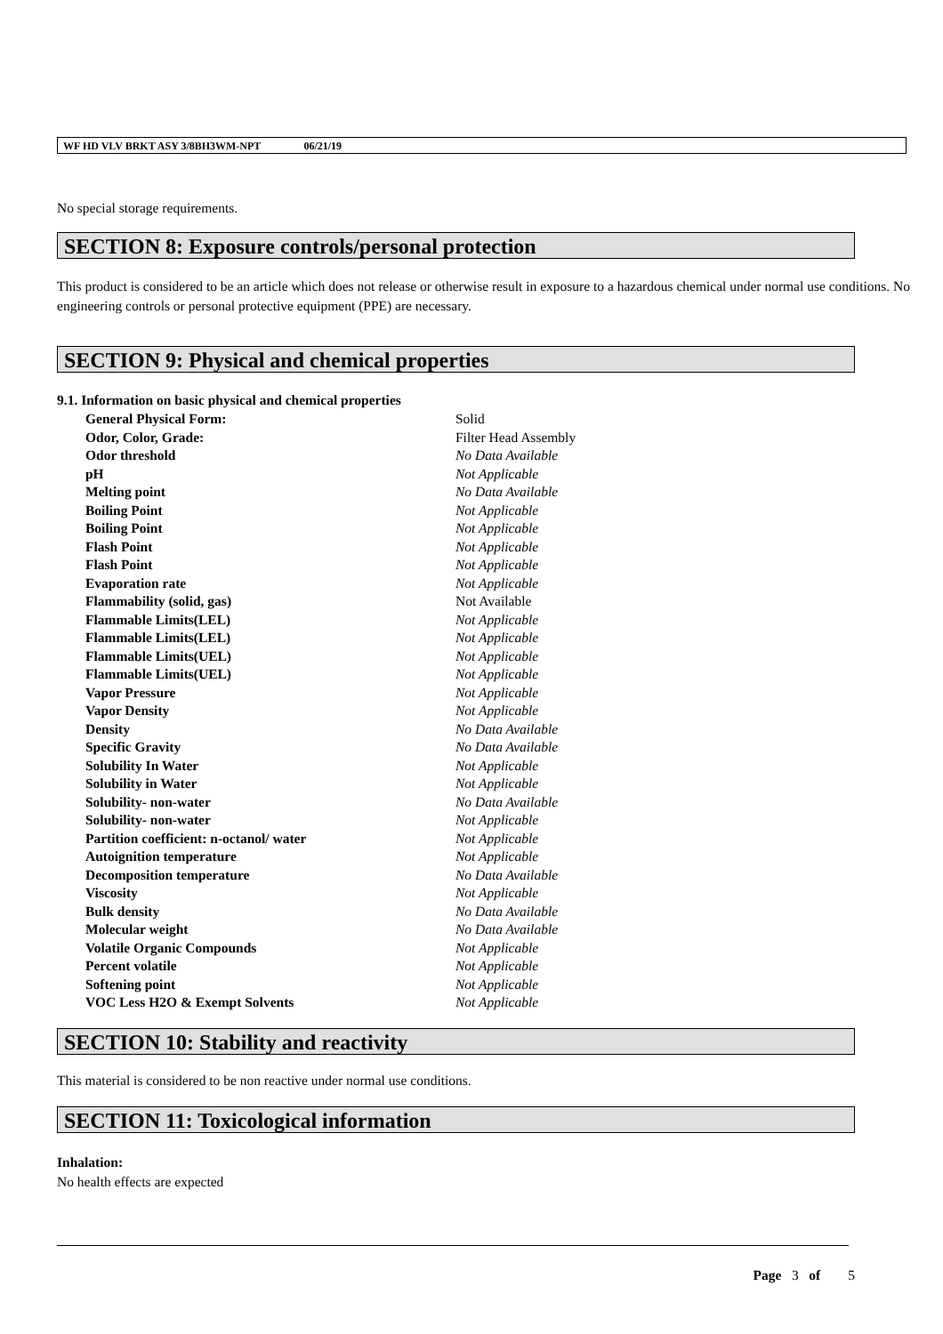WF HD VLV BRKT ASY 3/8BH3WM-NPT 06/21/19
No special storage requirements.
SECTION 8: Exposure controls/personal protection
This product is considered to be an article which does not release or otherwise result in exposure to a hazardous chemical under normal use conditions. No engineering controls or personal protective equipment (PPE) are necessary.
SECTION 9: Physical and chemical properties
9.1. Information on basic physical and chemical properties
| General Physical Form: | Solid |
| Odor, Color, Grade: | Filter Head Assembly |
| Odor threshold | No Data Available |
| pH | Not Applicable |
| Melting point | No Data Available |
| Boiling Point | Not Applicable |
| Boiling Point | Not Applicable |
| Flash Point | Not Applicable |
| Flash Point | Not Applicable |
| Evaporation rate | Not Applicable |
| Flammability (solid, gas) | Not Available |
| Flammable Limits(LEL) | Not Applicable |
| Flammable Limits(LEL) | Not Applicable |
| Flammable Limits(UEL) | Not Applicable |
| Flammable Limits(UEL) | Not Applicable |
| Vapor Pressure | Not Applicable |
| Vapor Density | Not Applicable |
| Density | No Data Available |
| Specific Gravity | No Data Available |
| Solubility In Water | Not Applicable |
| Solubility in Water | Not Applicable |
| Solubility- non-water | No Data Available |
| Solubility- non-water | Not Applicable |
| Partition coefficient: n-octanol/ water | Not Applicable |
| Autoignition temperature | Not Applicable |
| Decomposition temperature | No Data Available |
| Viscosity | Not Applicable |
| Bulk density | No Data Available |
| Molecular weight | No Data Available |
| Volatile Organic Compounds | Not Applicable |
| Percent volatile | Not Applicable |
| Softening point | Not Applicable |
| VOC Less H2O & Exempt Solvents | Not Applicable |
SECTION 10: Stability and reactivity
This material is considered to be non reactive under normal use conditions.
SECTION 11: Toxicological information
Inhalation:
No health effects are expected
Page 3 of 5